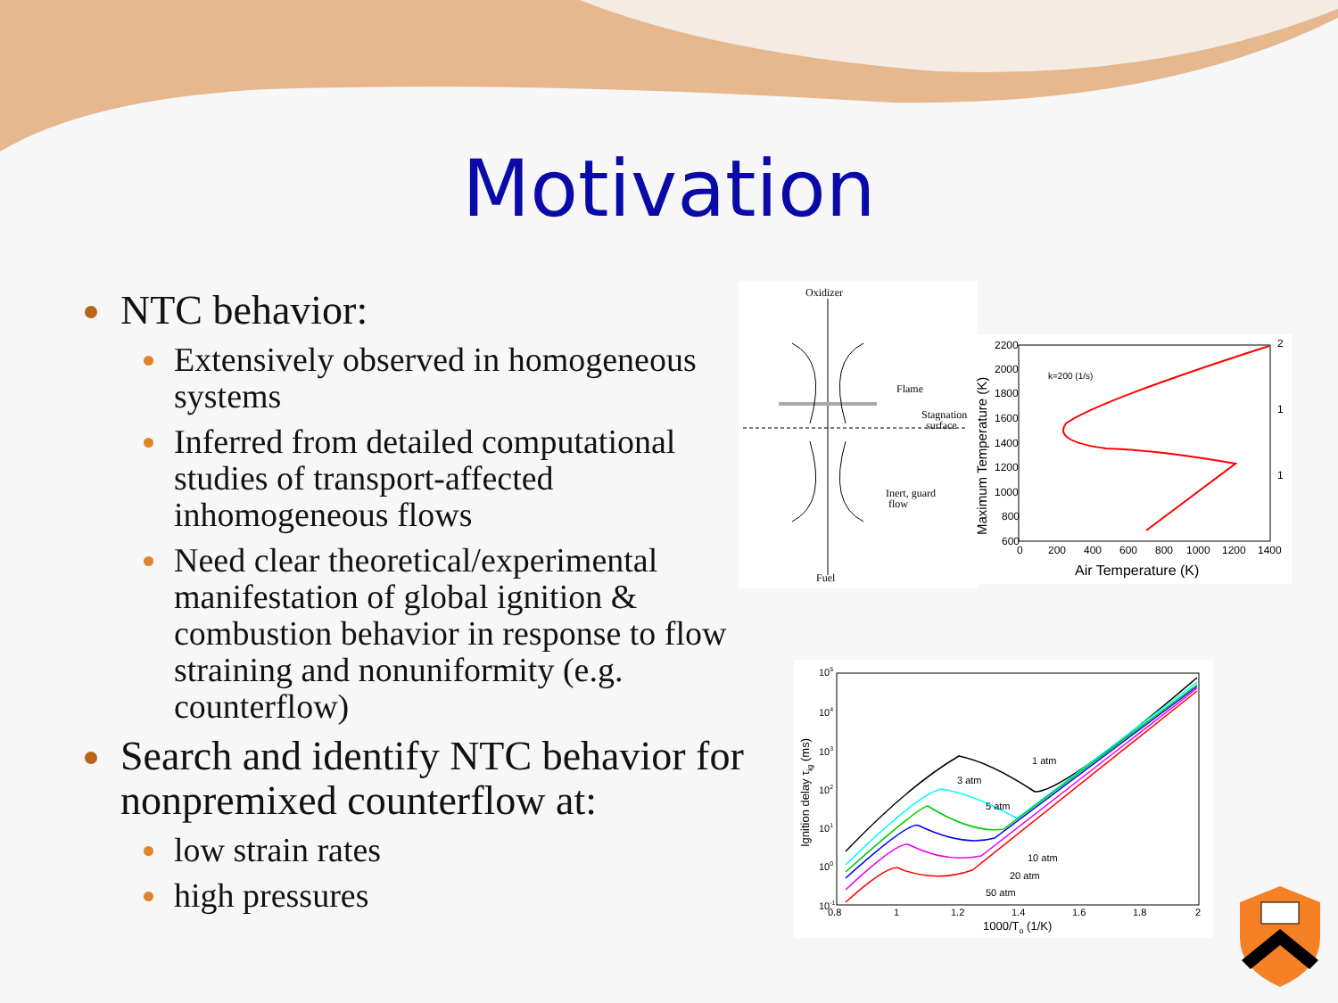Motivation
NTC behavior:
Extensively observed in homogeneous systems
Inferred from detailed computational studies of transport-affected inhomogeneous flows
Need clear theoretical/experimental manifestation of global ignition & combustion behavior in response to flow straining and nonuniformity (e.g. counterflow)
Search and identify NTC behavior for nonpremixed counterflow at:
low strain rates
high pressures
Oxidizer
Flame
Stagnation
surface
Inert, guard
flow
Fuel
k=200 (1/s)
2200
2000
1800
1600
1400
1200
1000
800
600
0
200
400
600
800
1000
1200
1400
2
1
1
Air Temperature (K)
Maximum Temperature (K)
1 atm
3 atm
5 atm
10 atm
20 atm
50 atm
0.8
1
1.2
1.4
1.6
1.8
2
105
104
103
102
101
100
10-1
1000/To (1/K)
Ignition delay τig (ms)